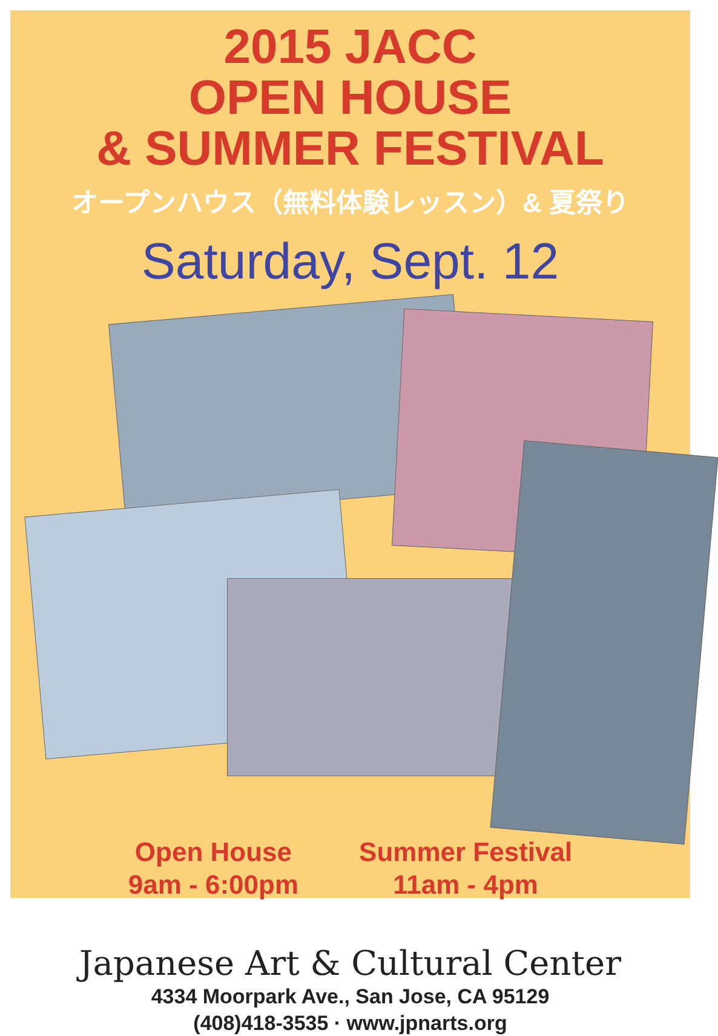2015 JACC
OPEN HOUSE
& SUMMER FESTIVAL
オープンハウス（無料体験レッスン）& 夏祭り
Saturday, Sept. 12
Open House
9am - 6:00pm
Summer Festival
11am - 4pm
Japanese Art & Cultural Center
4334 Moorpark Ave., San Jose, CA 95129
(408)418-3535 · www.jpnarts.org